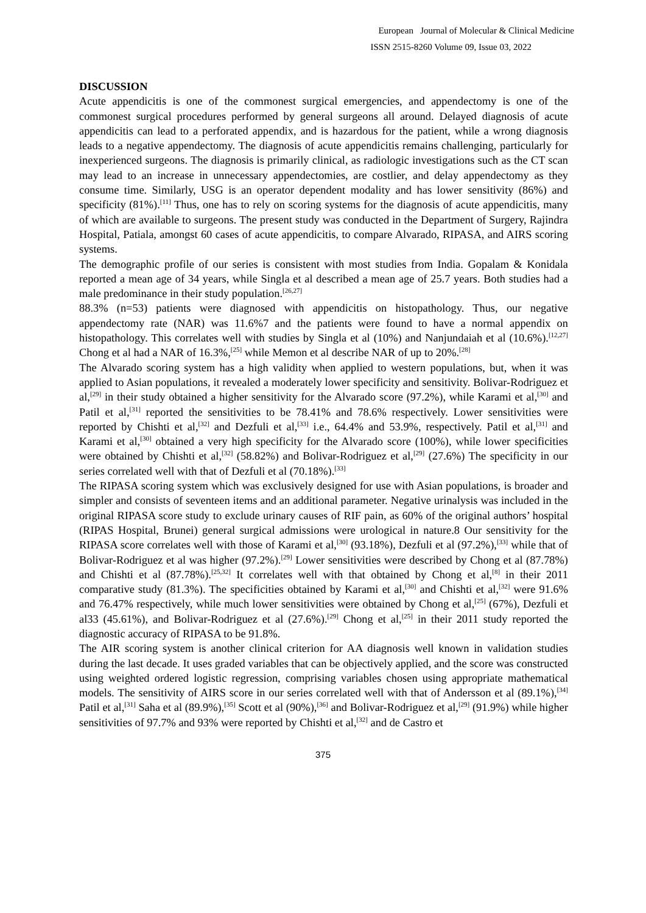European Journal of Molecular & Clinical Medicine
ISSN 2515-8260 Volume 09, Issue 03, 2022
DISCUSSION
Acute appendicitis is one of the commonest surgical emergencies, and appendectomy is one of the commonest surgical procedures performed by general surgeons all around. Delayed diagnosis of acute appendicitis can lead to a perforated appendix, and is hazardous for the patient, while a wrong diagnosis leads to a negative appendectomy. The diagnosis of acute appendicitis remains challenging, particularly for inexperienced surgeons. The diagnosis is primarily clinical, as radiologic investigations such as the CT scan may lead to an increase in unnecessary appendectomies, are costlier, and delay appendectomy as they consume time. Similarly, USG is an operator dependent modality and has lower sensitivity (86%) and specificity (81%).<sup>[11]</sup> Thus, one has to rely on scoring systems for the diagnosis of acute appendicitis, many of which are available to surgeons. The present study was conducted in the Department of Surgery, Rajindra Hospital, Patiala, amongst 60 cases of acute appendicitis, to compare Alvarado, RIPASA, and AIRS scoring systems.
The demographic profile of our series is consistent with most studies from India. Gopalam & Konidala reported a mean age of 34 years, while Singla et al described a mean age of 25.7 years. Both studies had a male predominance in their study population.<sup>[26,27]</sup>
88.3% (n=53) patients were diagnosed with appendicitis on histopathology. Thus, our negative appendectomy rate (NAR) was 11.6%7 and the patients were found to have a normal appendix on histopathology. This correlates well with studies by Singla et al (10%) and Nanjundaiah et al (10.6%).<sup>[12,27]</sup> Chong et al had a NAR of 16.3%,<sup>[25]</sup> while Memon et al describe NAR of up to 20%.<sup>[28]</sup>
The Alvarado scoring system has a high validity when applied to western populations, but, when it was applied to Asian populations, it revealed a moderately lower specificity and sensitivity. Bolivar-Rodriguez et al,<sup>[29]</sup> in their study obtained a higher sensitivity for the Alvarado score (97.2%), while Karami et al,<sup>[30]</sup> and Patil et al,<sup>[31]</sup> reported the sensitivities to be 78.41% and 78.6% respectively. Lower sensitivities were reported by Chishti et al,<sup>[32]</sup> and Dezfuli et al,<sup>[33]</sup> i.e., 64.4% and 53.9%, respectively. Patil et al,<sup>[31]</sup> and Karami et al,<sup>[30]</sup> obtained a very high specificity for the Alvarado score (100%), while lower specificities were obtained by Chishti et al,<sup>[32]</sup> (58.82%) and Bolivar-Rodriguez et al,<sup>[29]</sup> (27.6%) The specificity in our series correlated well with that of Dezfuli et al (70.18%).<sup>[33]</sup>
The RIPASA scoring system which was exclusively designed for use with Asian populations, is broader and simpler and consists of seventeen items and an additional parameter. Negative urinalysis was included in the original RIPASA score study to exclude urinary causes of RIF pain, as 60% of the original authors’ hospital (RIPAS Hospital, Brunei) general surgical admissions were urological in nature.8 Our sensitivity for the RIPASA score correlates well with those of Karami et al,<sup>[30]</sup> (93.18%), Dezfuli et al (97.2%),<sup>[33]</sup> while that of Bolivar-Rodriguez et al was higher (97.2%).<sup>[29]</sup> Lower sensitivities were described by Chong et al (87.78%) and Chishti et al (87.78%).<sup>[25,32]</sup> It correlates well with that obtained by Chong et al,<sup>[8]</sup> in their 2011 comparative study (81.3%). The specificities obtained by Karami et al,<sup>[30]</sup> and Chishti et al,<sup>[32]</sup> were 91.6% and 76.47% respectively, while much lower sensitivities were obtained by Chong et al,<sup>[25]</sup> (67%), Dezfuli et al33 (45.61%), and Bolivar-Rodriguez et al (27.6%).<sup>[29]</sup> Chong et al,<sup>[25]</sup> in their 2011 study reported the diagnostic accuracy of RIPASA to be 91.8%.
The AIR scoring system is another clinical criterion for AA diagnosis well known in validation studies during the last decade. It uses graded variables that can be objectively applied, and the score was constructed using weighted ordered logistic regression, comprising variables chosen using appropriate mathematical models. The sensitivity of AIRS score in our series correlated well with that of Andersson et al (89.1%),<sup>[34]</sup> Patil et al,<sup>[31]</sup> Saha et al (89.9%),<sup>[35]</sup> Scott et al (90%),<sup>[36]</sup> and Bolivar-Rodriguez et al,<sup>[29]</sup> (91.9%) while higher sensitivities of 97.7% and 93% were reported by Chishti et al,<sup>[32]</sup> and de Castro et
375